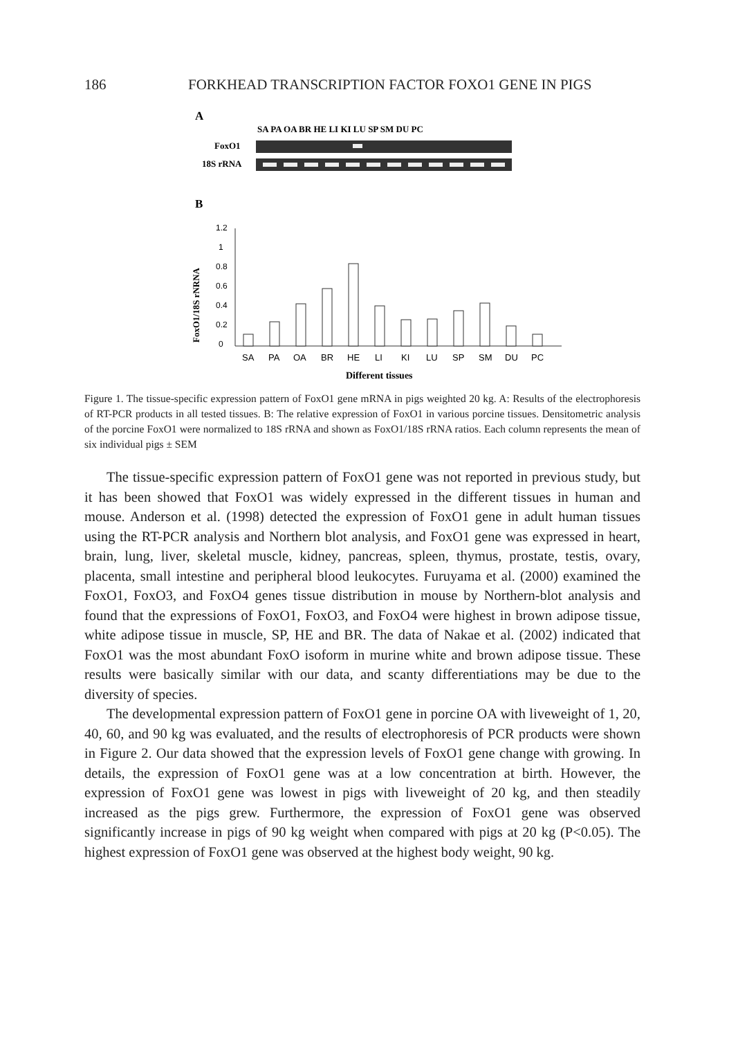186 FORKHEAD TRANSCRIPTION FACTOR FOXO1 GENE IN PIGS
A
SA PA OA BR HE LI KI LU SP SM DU PC
FoxO1
18S rRNA
B
1.2
1
0.8
0.6
0.4
0.2
0
FoxO1/18S rNRNA
SA
PA
OA
BR
HE
LI
KI
LU
SP
SM
DU
PC
Different tissues
Figure 1. The tissue-specific expression pattern of FoxO1 gene mRNA in pigs weighted 20 kg. A: Results of the electrophoresis of RT-PCR products in all tested tissues. B: The relative expression of FoxO1 in various porcine tissues. Densitometric analysis of the porcine FoxO1 were normalized to 18S rRNA and shown as FoxO1/18S rRNA ratios. Each column represents the mean of six individual pigs ± SEM
The tissue-specific expression pattern of FoxO1 gene was not reported in previous study, but it has been showed that FoxO1 was widely expressed in the different tissues in human and mouse. Anderson et al. (1998) detected the expression of FoxO1 gene in adult human tissues using the RT-PCR analysis and Northern blot analysis, and FoxO1 gene was expressed in heart, brain, lung, liver, skeletal muscle, kidney, pancreas, spleen, thymus, prostate, testis, ovary, placenta, small intestine and peripheral blood leukocytes. Furuyama et al. (2000) examined the FoxO1, FoxO3, and FoxO4 genes tissue distribution in mouse by Northern-blot analysis and found that the expressions of FoxO1, FoxO3, and FoxO4 were highest in brown adipose tissue, white adipose tissue in muscle, SP, HE and BR. The data of Nakae et al. (2002) indicated that FoxO1 was the most abundant FoxO isoform in murine white and brown adipose tissue. These results were basically similar with our data, and scanty differentiations may be due to the diversity of species.
The developmental expression pattern of FoxO1 gene in porcine OA with liveweight of 1, 20, 40, 60, and 90 kg was evaluated, and the results of electrophoresis of PCR products were shown in Figure 2. Our data showed that the expression levels of FoxO1 gene change with growing. In details, the expression of FoxO1 gene was at a low concentration at birth. However, the expression of FoxO1 gene was lowest in pigs with liveweight of 20 kg, and then steadily increased as the pigs grew. Furthermore, the expression of FoxO1 gene was observed significantly increase in pigs of 90 kg weight when compared with pigs at 20 kg (P<0.05). The highest expression of FoxO1 gene was observed at the highest body weight, 90 kg.